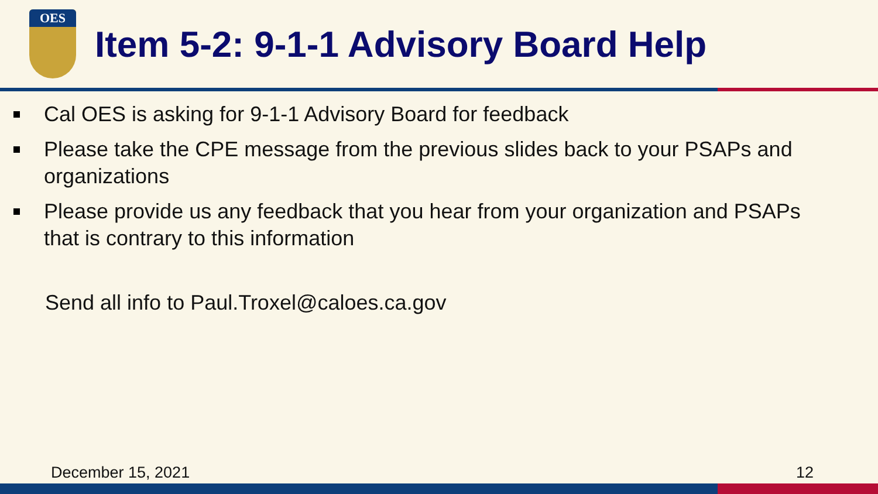OES
Item 5-2: 9-1-1 Advisory Board Help
Cal OES is asking for 9-1-1 Advisory Board for feedback
Please take the CPE message from the previous slides back to your PSAPs and organizations
Please provide us any feedback that you hear from your organization and PSAPs that is contrary to this information
Send all info to Paul.Troxel@caloes.ca.gov
December 15, 2021 12